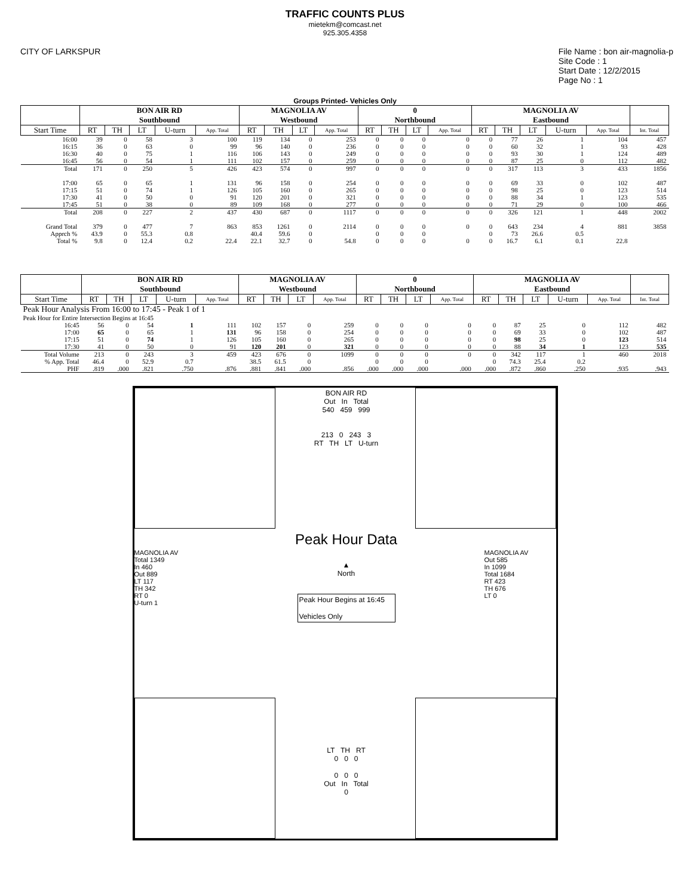TRAFFIC COUNTS PLUS
mietekm@comcast.net
925.305.4358
CITY OF LARKSPUR File Name : bon air-magnolia-p
Site Code : 1
Start Date : 12/2/2015
Page No : 1
Groups Printed- Vehicles Only
| | BON AIR RD Southbound | | | | | MAGNOLIA AV Westbound | | | | 0 Northbound | | | | MAGNOLIA AV Eastbound | | | | | |
| --- | --- | --- | --- | --- | --- | --- | --- | --- | --- | --- | --- | --- | --- | --- | --- | --- | --- | --- | --- |
| Start Time | RT | TH | LT | U-turn | App. Total | RT | TH | LT | App. Total | RT | TH | LT | App. Total | RT | TH | LT | U-turn | App. Total | Int. Total |
| 16:00 | 39 | 0 | 58 | 3 | 100 | 119 | 134 | 0 | 253 | 0 | 0 | 0 | 0 | 0 | 77 | 26 | 1 | 104 | 457 |
| 16:15 | 36 | 0 | 63 | 0 | 99 | 96 | 140 | 0 | 236 | 0 | 0 | 0 | 0 | 0 | 60 | 32 | 1 | 93 | 428 |
| 16:30 | 40 | 0 | 75 | 1 | 116 | 106 | 143 | 0 | 249 | 0 | 0 | 0 | 0 | 0 | 93 | 30 | 1 | 124 | 489 |
| 16:45 | 56 | 0 | 54 | 1 | 111 | 102 | 157 | 0 | 259 | 0 | 0 | 0 | 0 | 0 | 87 | 25 | 0 | 112 | 482 |
| Total | 171 | 0 | 250 | 5 | 426 | 423 | 574 | 0 | 997 | 0 | 0 | 0 | 0 | 0 | 317 | 113 | 3 | 433 | 1856 |
| 17:00 | 65 | 0 | 65 | 1 | 131 | 96 | 158 | 0 | 254 | 0 | 0 | 0 | 0 | 0 | 69 | 33 | 0 | 102 | 487 |
| 17:15 | 51 | 0 | 74 | 1 | 126 | 105 | 160 | 0 | 265 | 0 | 0 | 0 | 0 | 0 | 98 | 25 | 0 | 123 | 514 |
| 17:30 | 41 | 0 | 50 | 0 | 91 | 120 | 201 | 0 | 321 | 0 | 0 | 0 | 0 | 0 | 88 | 34 | 1 | 123 | 535 |
| 17:45 | 51 | 0 | 38 | 0 | 89 | 109 | 168 | 0 | 277 | 0 | 0 | 0 | 0 | 0 | 71 | 29 | 0 | 100 | 466 |
| Total | 208 | 0 | 227 | 2 | 437 | 430 | 687 | 0 | 1117 | 0 | 0 | 0 | 0 | 0 | 326 | 121 | 1 | 448 | 2002 |
| Grand Total | 379 | 0 | 477 | 7 | 863 | 853 | 1261 | 0 | 2114 | 0 | 0 | 0 | 0 | 0 | 643 | 234 | 4 | 881 | 3858 |
| Apprch % | 43.9 | 0 | 55.3 | 0.8 | | 40.4 | 59.6 | 0 | | 0 | 0 | 0 | | 0 | 73 | 26.6 | 0.5 | | |
| Total % | 9.8 | 0 | 12.4 | 0.2 | 22.4 | 22.1 | 32.7 | 0 | 54.8 | 0 | 0 | 0 | 0 | 0 | 16.7 | 6.1 | 0.1 | 22.8 | |
| | BON AIR RD Southbound | | | | | MAGNOLIA AV Westbound | | | | 0 Northbound | | | | MAGNOLIA AV Eastbound | | | | | |
| --- | --- | --- | --- | --- | --- | --- | --- | --- | --- | --- | --- | --- | --- | --- | --- | --- | --- | --- | --- |
| Start Time | RT | TH | LT | U-turn | App. Total | RT | TH | LT | App. Total | RT | TH | LT | App. Total | RT | TH | LT | U-turn | App. Total | Int. Total |
| Peak Hour Analysis From 16:00 to 17:45 - Peak 1 of 1 | | | | | | | | | | | | | | | | | | | |
| Peak Hour for Entire Intersection Begins at 16:45 | | | | | | | | | | | | | | | | | | | |
| 16:45 | 56 | 0 | 54 | 1 | 111 | 102 | 157 | 0 | 259 | 0 | 0 | 0 | 0 | 0 | 87 | 25 | 0 | 112 | 482 |
| 17:00 | 65 | 0 | 65 | 1 | 131 | 96 | 158 | 0 | 254 | 0 | 0 | 0 | 0 | 0 | 69 | 33 | 0 | 102 | 487 |
| 17:15 | 51 | 0 | 74 | 1 | 126 | 105 | 160 | 0 | 265 | 0 | 0 | 0 | 0 | 0 | 98 | 25 | 0 | 123 | 514 |
| 17:30 | 41 | 0 | 50 | 0 | 91 | 120 | 201 | 0 | 321 | 0 | 0 | 0 | 0 | 0 | 88 | 34 | 1 | 123 | 535 |
| Total Volume | 213 | 0 | 243 | 3 | 459 | 423 | 676 | 0 | 1099 | 0 | 0 | 0 | 0 | 0 | 342 | 117 | 1 | 460 | 2018 |
| % App. Total | 46.4 | 0 | 52.9 | 0.7 | | 38.5 | 61.5 | 0 | | 0 | 0 | 0 | | 0 | 74.3 | 25.4 | 0.2 | | |
| PHF | .819 | .000 | .821 | .750 | .876 | .881 | .841 | .000 | .856 | .000 | .000 | .000 | .000 | .000 | .872 | .860 | .250 | .935 | .943 |
BON AIR RD
Out In Total
540 459 999
213 0 243 3
RT TH LT U-turn
Peak Hour Data
▲
North
Peak Hour Begins at 16:45
Vehicles Only
MAGNOLIA AV
Total 1349
In 460
Out 889
LT 117
TH 342
RT 0
U-turn 1
MAGNOLIA AV
Out 585
In 1099
Total 1684
RT 423
TH 676
LT 0
LT TH RT
0 0 0
0 0 0
Out In Total
0